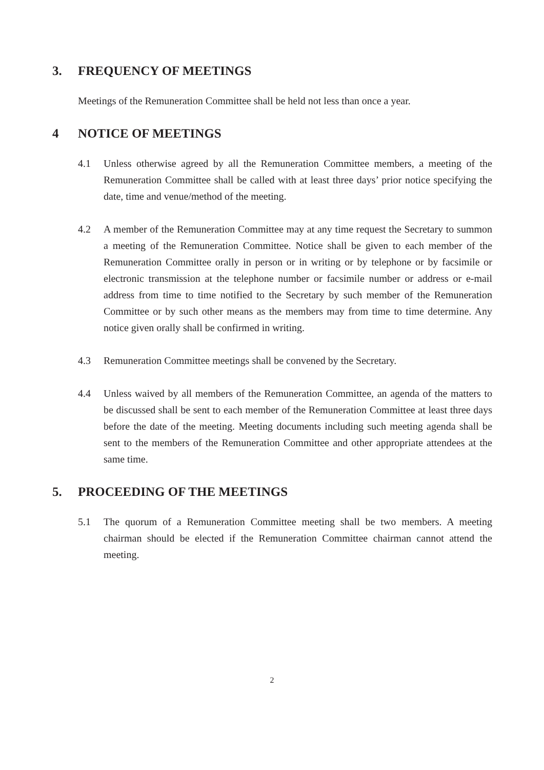3. FREQUENCY OF MEETINGS
Meetings of the Remuneration Committee shall be held not less than once a year.
4 NOTICE OF MEETINGS
4.1 Unless otherwise agreed by all the Remuneration Committee members, a meeting of the Remuneration Committee shall be called with at least three days’ prior notice specifying the date, time and venue/method of the meeting.
4.2 A member of the Remuneration Committee may at any time request the Secretary to summon a meeting of the Remuneration Committee. Notice shall be given to each member of the Remuneration Committee orally in person or in writing or by telephone or by facsimile or electronic transmission at the telephone number or facsimile number or address or e-mail address from time to time notified to the Secretary by such member of the Remuneration Committee or by such other means as the members may from time to time determine. Any notice given orally shall be confirmed in writing.
4.3 Remuneration Committee meetings shall be convened by the Secretary.
4.4 Unless waived by all members of the Remuneration Committee, an agenda of the matters to be discussed shall be sent to each member of the Remuneration Committee at least three days before the date of the meeting. Meeting documents including such meeting agenda shall be sent to the members of the Remuneration Committee and other appropriate attendees at the same time.
5. PROCEEDING OF THE MEETINGS
5.1 The quorum of a Remuneration Committee meeting shall be two members. A meeting chairman should be elected if the Remuneration Committee chairman cannot attend the meeting.
2